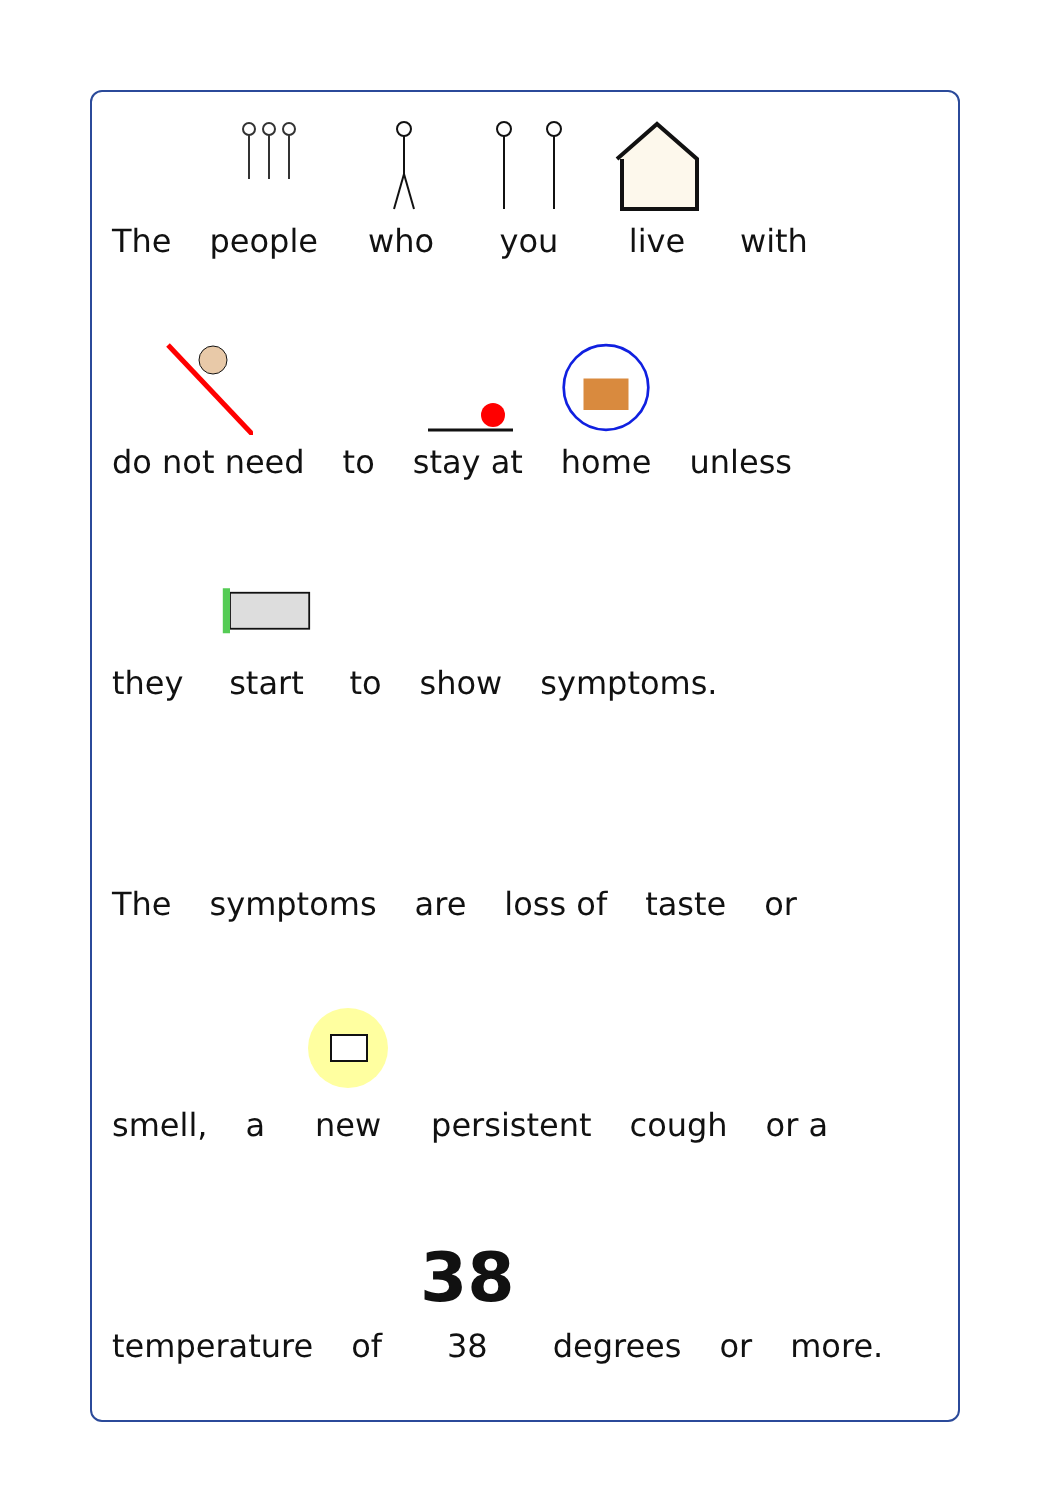The people who you live with
do not need to stay at home unless
they start to show symptoms.
The symptoms are loss of taste or
smell, a new persistent cough or a
temperature of
38
38
degrees or more.